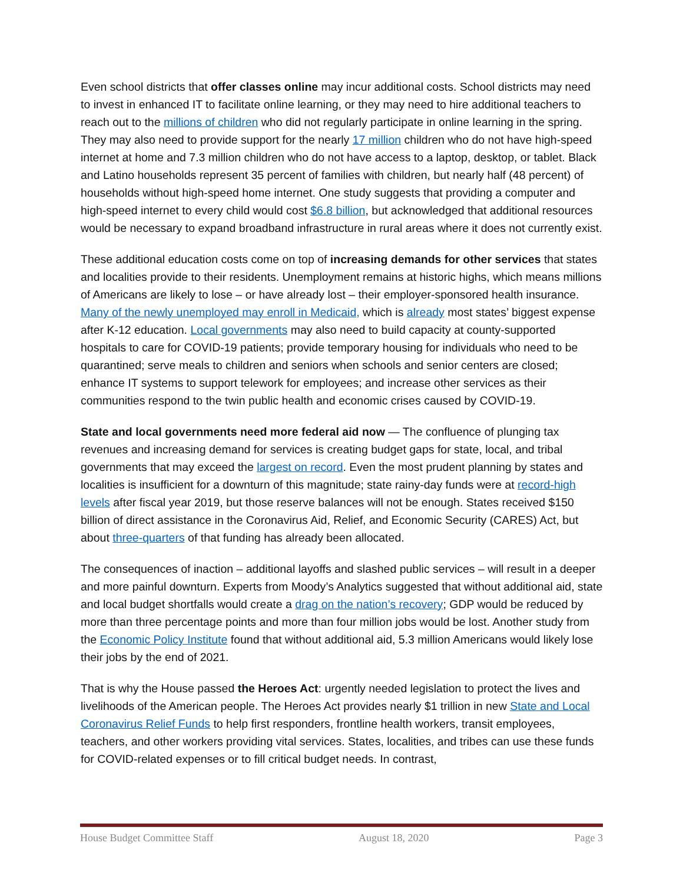Even school districts that offer classes online may incur additional costs. School districts may need to invest in enhanced IT to facilitate online learning, or they may need to hire additional teachers to reach out to the millions of children who did not regularly participate in online learning in the spring. They may also need to provide support for the nearly 17 million children who do not have high-speed internet at home and 7.3 million children who do not have access to a laptop, desktop, or tablet. Black and Latino households represent 35 percent of families with children, but nearly half (48 percent) of households without high-speed home internet. One study suggests that providing a computer and high-speed internet to every child would cost $6.8 billion, but acknowledged that additional resources would be necessary to expand broadband infrastructure in rural areas where it does not currently exist.
These additional education costs come on top of increasing demands for other services that states and localities provide to their residents. Unemployment remains at historic highs, which means millions of Americans are likely to lose – or have already lost – their employer-sponsored health insurance. Many of the newly unemployed may enroll in Medicaid, which is already most states’ biggest expense after K-12 education. Local governments may also need to build capacity at county-supported hospitals to care for COVID-19 patients; provide temporary housing for individuals who need to be quarantined; serve meals to children and seniors when schools and senior centers are closed; enhance IT systems to support telework for employees; and increase other services as their communities respond to the twin public health and economic crises caused by COVID-19.
State and local governments need more federal aid now — The confluence of plunging tax revenues and increasing demand for services is creating budget gaps for state, local, and tribal governments that may exceed the largest on record. Even the most prudent planning by states and localities is insufficient for a downturn of this magnitude; state rainy-day funds were at record-high levels after fiscal year 2019, but those reserve balances will not be enough. States received $150 billion of direct assistance in the Coronavirus Aid, Relief, and Economic Security (CARES) Act, but about three-quarters of that funding has already been allocated.
The consequences of inaction – additional layoffs and slashed public services – will result in a deeper and more painful downturn. Experts from Moody’s Analytics suggested that without additional aid, state and local budget shortfalls would create a drag on the nation’s recovery; GDP would be reduced by more than three percentage points and more than four million jobs would be lost. Another study from the Economic Policy Institute found that without additional aid, 5.3 million Americans would likely lose their jobs by the end of 2021.
That is why the House passed the Heroes Act: urgently needed legislation to protect the lives and livelihoods of the American people. The Heroes Act provides nearly $1 trillion in new State and Local Coronavirus Relief Funds to help first responders, frontline health workers, transit employees, teachers, and other workers providing vital services. States, localities, and tribes can use these funds for COVID-related expenses or to fill critical budget needs. In contrast,
House Budget Committee Staff August 18, 2020 Page 3